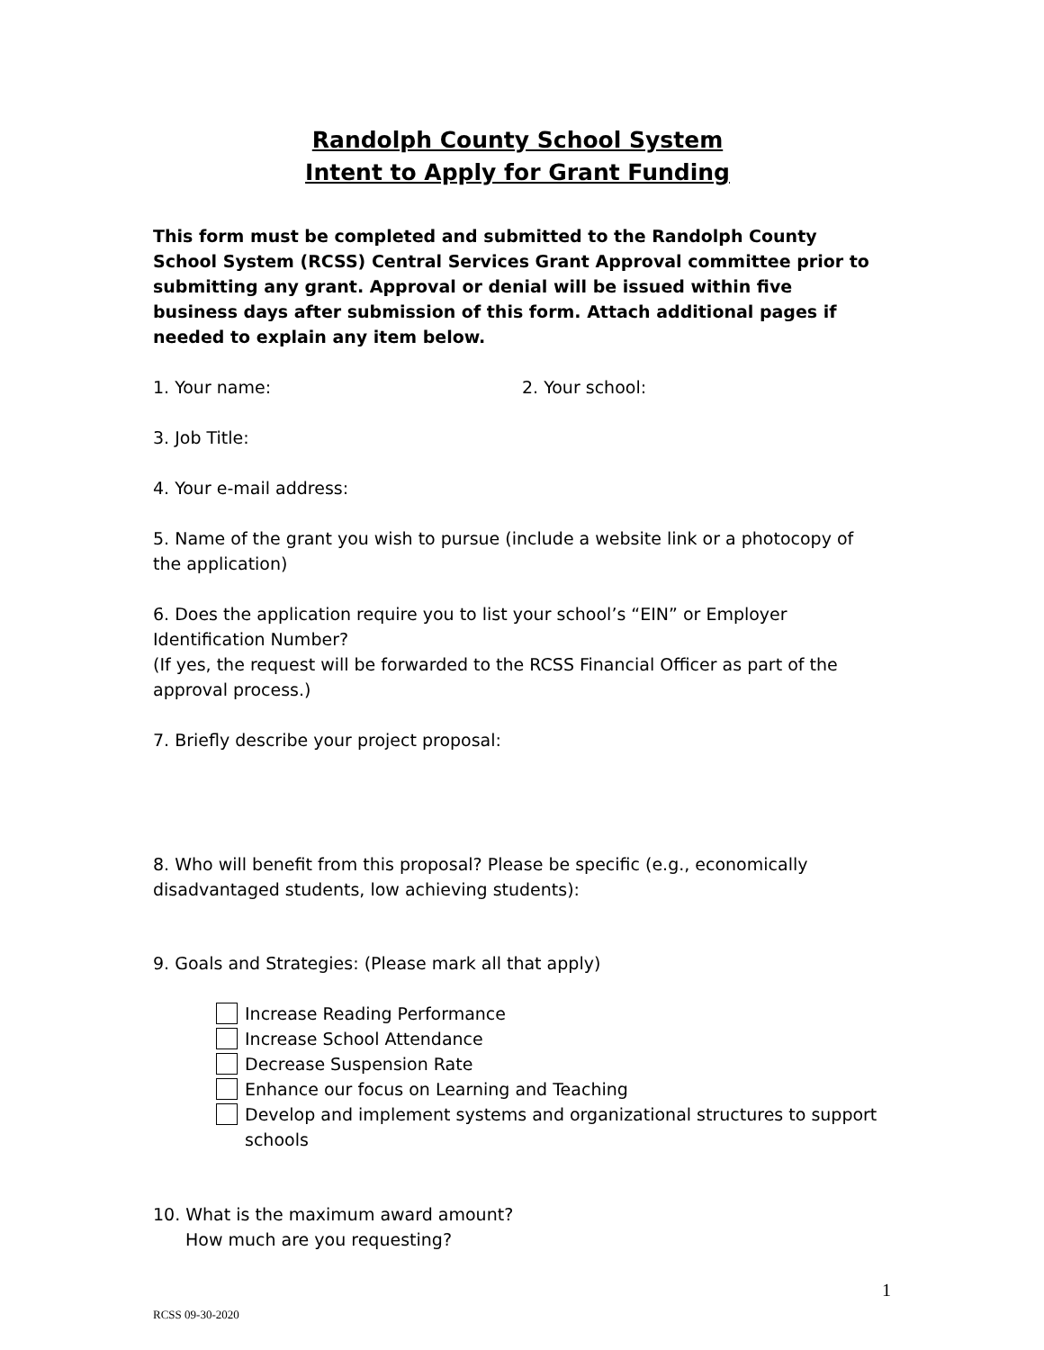Randolph County School System
Intent to Apply for Grant Funding
This form must be completed and submitted to the Randolph County School System (RCSS) Central Services Grant Approval committee prior to submitting any grant. Approval or denial will be issued within five business days after submission of this form. Attach additional pages if needed to explain any item below.
1. Your name: 2. Your school:
3. Job Title:
4. Your e-mail address:
5. Name of the grant you wish to pursue (include a website link or a photocopy of the application)
6. Does the application require you to list your school’s “EIN” or Employer Identification Number?
(If yes, the request will be forwarded to the RCSS Financial Officer as part of the approval process.)
7. Briefly describe your project proposal:
8. Who will benefit from this proposal? Please be specific (e.g., economically disadvantaged students, low achieving students):
9. Goals and Strategies: (Please mark all that apply)
Increase Reading Performance
Increase School Attendance
Decrease Suspension Rate
Enhance our focus on Learning and Teaching
Develop and implement systems and organizational structures to support schools
10. What is the maximum award amount?
How much are you requesting?
1
RCSS 09-30-2020